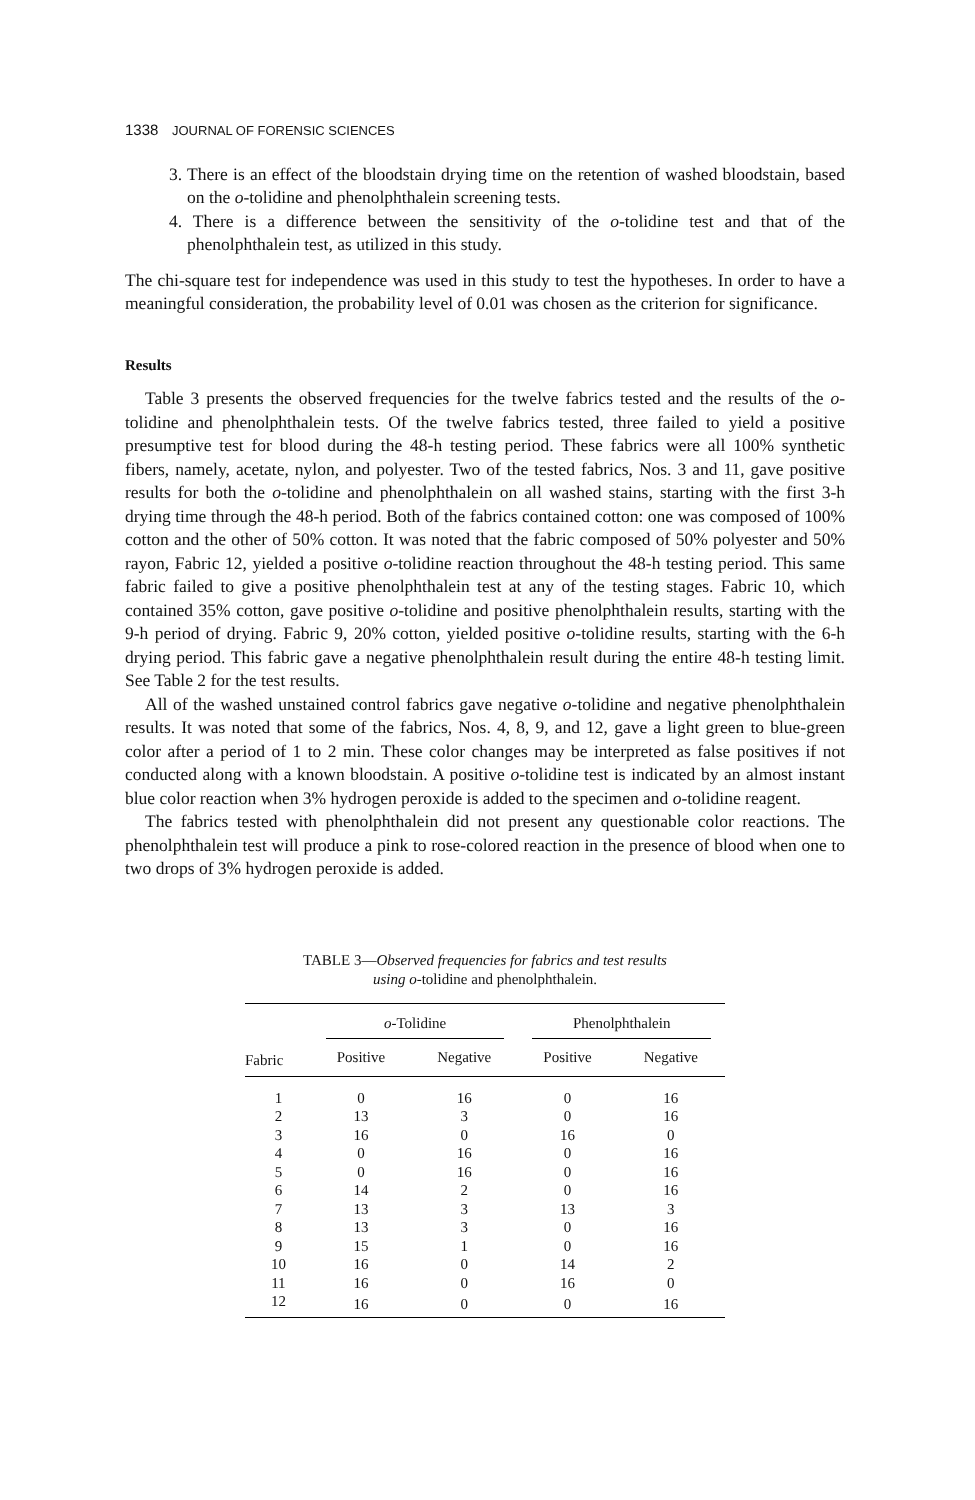1338 JOURNAL OF FORENSIC SCIENCES
3. There is an effect of the bloodstain drying time on the retention of washed bloodstain, based on the o-tolidine and phenolphthalein screening tests.
4. There is a difference between the sensitivity of the o-tolidine test and that of the phenolphthalein test, as utilized in this study.
The chi-square test for independence was used in this study to test the hypotheses. In order to have a meaningful consideration, the probability level of 0.01 was chosen as the criterion for significance.
Results
Table 3 presents the observed frequencies for the twelve fabrics tested and the results of the o-tolidine and phenolphthalein tests. Of the twelve fabrics tested, three failed to yield a positive presumptive test for blood during the 48-h testing period. These fabrics were all 100% synthetic fibers, namely, acetate, nylon, and polyester. Two of the tested fabrics, Nos. 3 and 11, gave positive results for both the o-tolidine and phenolphthalein on all washed stains, starting with the first 3-h drying time through the 48-h period. Both of the fabrics contained cotton: one was composed of 100% cotton and the other of 50% cotton. It was noted that the fabric composed of 50% polyester and 50% rayon, Fabric 12, yielded a positive o-tolidine reaction throughout the 48-h testing period. This same fabric failed to give a positive phenolphthalein test at any of the testing stages. Fabric 10, which contained 35% cotton, gave positive o-tolidine and positive phenolphthalein results, starting with the 9-h period of drying. Fabric 9, 20% cotton, yielded positive o-tolidine results, starting with the 6-h drying period. This fabric gave a negative phenolphthalein result during the entire 48-h testing limit. See Table 2 for the test results.
All of the washed unstained control fabrics gave negative o-tolidine and negative phenolphthalein results. It was noted that some of the fabrics, Nos. 4, 8, 9, and 12, gave a light green to blue-green color after a period of 1 to 2 min. These color changes may be interpreted as false positives if not conducted along with a known bloodstain. A positive o-tolidine test is indicated by an almost instant blue color reaction when 3% hydrogen peroxide is added to the specimen and o-tolidine reagent.
The fabrics tested with phenolphthalein did not present any questionable color reactions. The phenolphthalein test will produce a pink to rose-colored reaction in the presence of blood when one to two drops of 3% hydrogen peroxide is added.
TABLE 3—Observed frequencies for fabrics and test results
using o-tolidine and phenolphthalein.
| | o -Tolidine | | Phenolphthalein | |
| --- | --- | --- | --- | --- |
| Fabric | Positive | Negative | Positive | Negative |
| 1 | 0 | 16 | 0 | 16 |
| 2 | 13 | 3 | 0 | 16 |
| 3 | 16 | 0 | 16 | 0 |
| 4 | 0 | 16 | 0 | 16 |
| 5 | 0 | 16 | 0 | 16 |
| 6 | 14 | 2 | 0 | 16 |
| 7 | 13 | 3 | 13 | 3 |
| 8 | 13 | 3 | 0 | 16 |
| 9 | 15 | 1 | 0 | 16 |
| 10 | 16 | 0 | 14 | 2 |
| 11 | 16 | 0 | 16 | 0 |
| 12 | 16 | 0 | 0 | 16 |